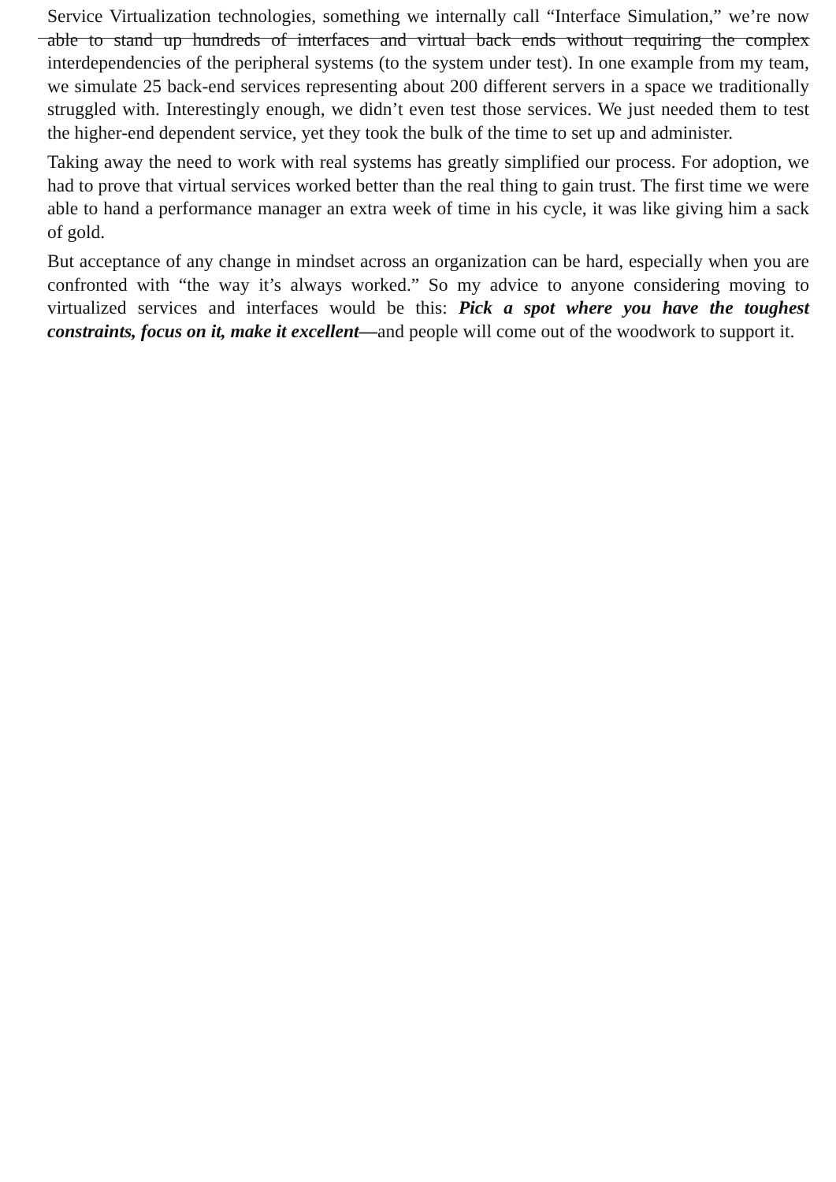Service Virtualization technologies, something we internally call “Interface Simulation,” we’re now able to stand up hundreds of interfaces and virtual back ends without requiring the complex interdependencies of the peripheral systems (to the system under test). In one example from my team, we simulate 25 back-end services representing about 200 different servers in a space we traditionally struggled with. Interestingly enough, we didn’t even test those services. We just needed them to test the higher-end dependent service, yet they took the bulk of the time to set up and administer.
Taking away the need to work with real systems has greatly simplified our process. For adoption, we had to prove that virtual services worked better than the real thing to gain trust. The first time we were able to hand a performance manager an extra week of time in his cycle, it was like giving him a sack of gold.
But acceptance of any change in mindset across an organization can be hard, especially when you are confronted with “the way it’s always worked.” So my advice to anyone considering moving to virtualized services and interfaces would be this: Pick a spot where you have the toughest constraints, focus on it, make it excellent—and people will come out of the woodwork to support it.